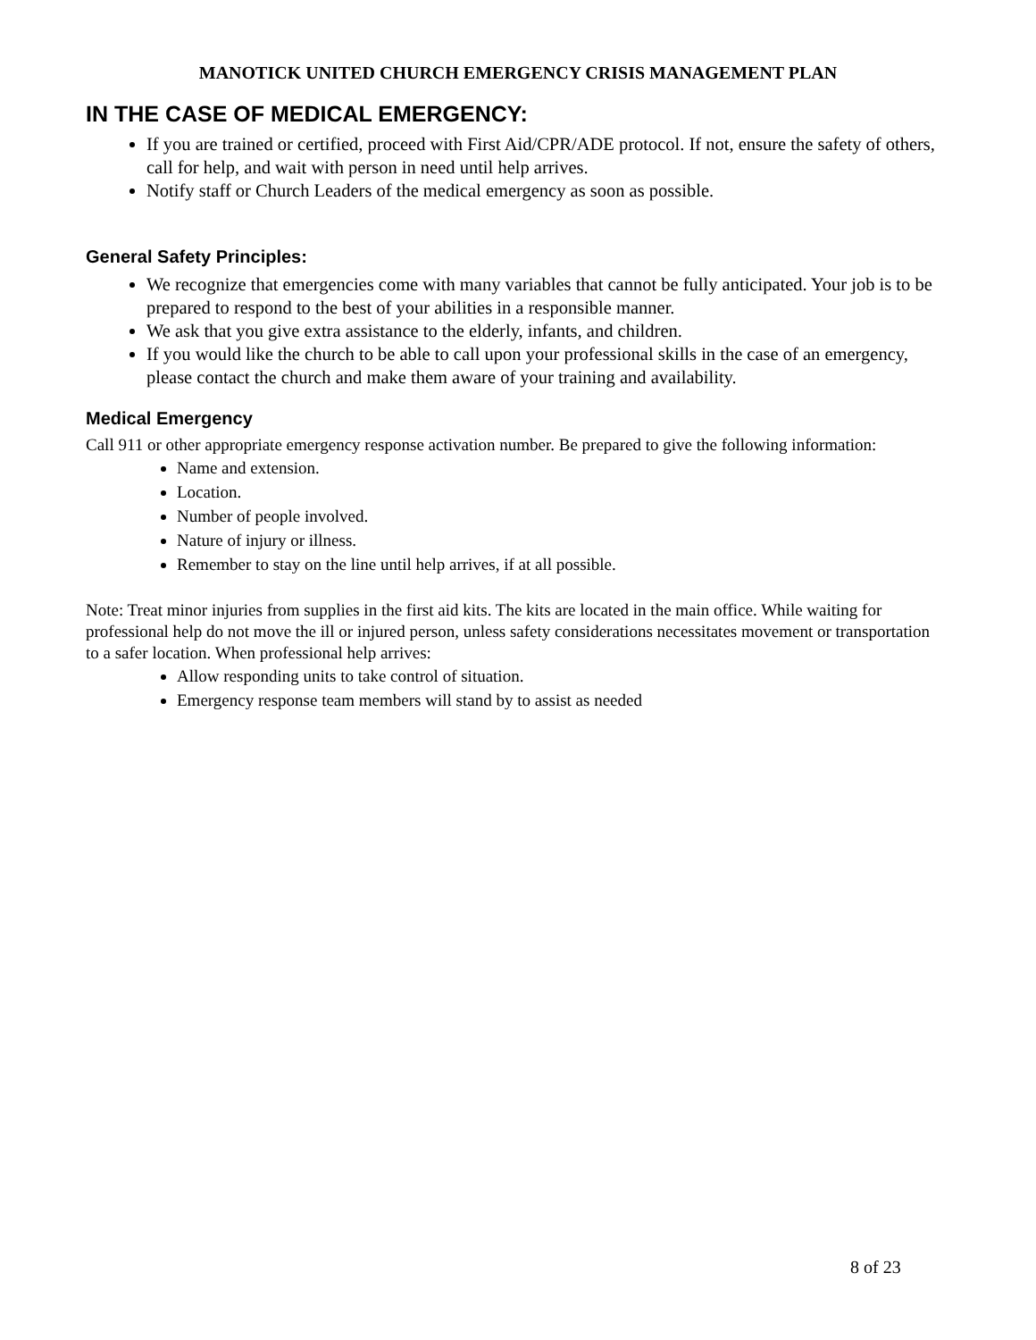MANOTICK UNITED CHURCH EMERGENCY CRISIS MANAGEMENT PLAN
IN THE CASE OF MEDICAL EMERGENCY:
If you are trained or certified, proceed with First Aid/CPR/ADE protocol. If not, ensure the safety of others, call for help, and wait with person in need until help arrives.
Notify staff or Church Leaders of the medical emergency as soon as possible.
General Safety Principles:
We recognize that emergencies come with many variables that cannot be fully anticipated. Your job is to be prepared to respond to the best of your abilities in a responsible manner.
We ask that you give extra assistance to the elderly, infants, and children.
If you would like the church to be able to call upon your professional skills in the case of an emergency, please contact the church and make them aware of your training and availability.
Medical Emergency
Call 911 or other appropriate emergency response activation number. Be prepared to give the following information:
Name and extension.
Location.
Number of people involved.
Nature of injury or illness.
Remember to stay on the line until help arrives, if at all possible.
Note: Treat minor injuries from supplies in the first aid kits. The kits are located in the main office. While waiting for professional help do not move the ill or injured person, unless safety considerations necessitates movement or transportation to a safer location. When professional help arrives:
Allow responding units to take control of situation.
Emergency response team members will stand by to assist as needed
8 of 23